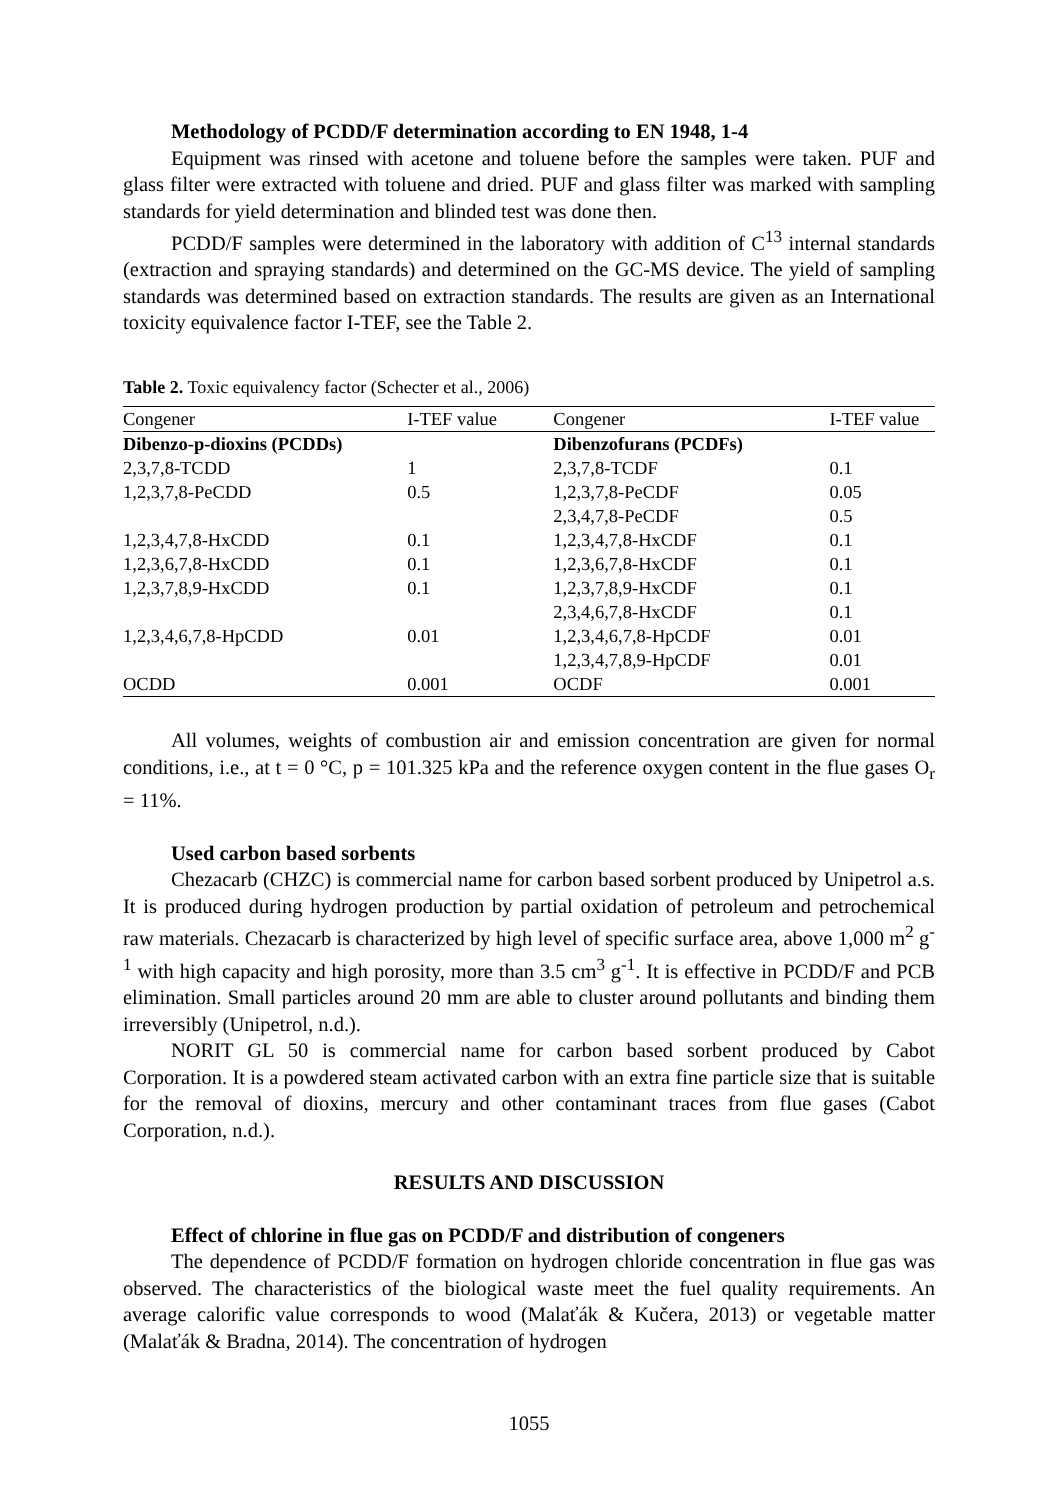Methodology of PCDD/F determination according to EN 1948, 1-4
Equipment was rinsed with acetone and toluene before the samples were taken. PUF and glass filter were extracted with toluene and dried. PUF and glass filter was marked with sampling standards for yield determination and blinded test was done then.
PCDD/F samples were determined in the laboratory with addition of C<sup>13</sup> internal standards (extraction and spraying standards) and determined on the GC-MS device. The yield of sampling standards was determined based on extraction standards. The results are given as an International toxicity equivalence factor I-TEF, see the Table 2.
Table 2. Toxic equivalency factor (Schecter et al., 2006)
| Congener | I-TEF value | Congener | I-TEF value |
| --- | --- | --- | --- |
| Dibenzo-p-dioxins (PCDDs) | | Dibenzofurans (PCDFs) | |
| 2,3,7,8-TCDD | 1 | 2,3,7,8-TCDF | 0.1 |
| 1,2,3,7,8-PeCDD | 0.5 | 1,2,3,7,8-PeCDF | 0.05 |
| | | 2,3,4,7,8-PeCDF | 0.5 |
| 1,2,3,4,7,8-HxCDD | 0.1 | 1,2,3,4,7,8-HxCDF | 0.1 |
| 1,2,3,6,7,8-HxCDD | 0.1 | 1,2,3,6,7,8-HxCDF | 0.1 |
| 1,2,3,7,8,9-HxCDD | 0.1 | 1,2,3,7,8,9-HxCDF | 0.1 |
| | | 2,3,4,6,7,8-HxCDF | 0.1 |
| 1,2,3,4,6,7,8-HpCDD | 0.01 | 1,2,3,4,6,7,8-HpCDF | 0.01 |
| | | 1,2,3,4,7,8,9-HpCDF | 0.01 |
| OCDD | 0.001 | OCDF | 0.001 |
All volumes, weights of combustion air and emission concentration are given for normal conditions, i.e., at t = 0 °C, p = 101.325 kPa and the reference oxygen content in the flue gases O<sub>r</sub> = 11%.
Used carbon based sorbents
Chezacarb (CHZC) is commercial name for carbon based sorbent produced by Unipetrol a.s. It is produced during hydrogen production by partial oxidation of petroleum and petrochemical raw materials. Chezacarb is characterized by high level of specific surface area, above 1,000 m<sup>2</sup> g<sup>-1</sup> with high capacity and high porosity, more than 3.5 cm<sup>3</sup> g<sup>-1</sup>. It is effective in PCDD/F and PCB elimination. Small particles around 20 mm are able to cluster around pollutants and binding them irreversibly (Unipetrol, n.d.).
NORIT GL 50 is commercial name for carbon based sorbent produced by Cabot Corporation. It is a powdered steam activated carbon with an extra fine particle size that is suitable for the removal of dioxins, mercury and other contaminant traces from flue gases (Cabot Corporation, n.d.).
RESULTS AND DISCUSSION
Effect of chlorine in flue gas on PCDD/F and distribution of congeners
The dependence of PCDD/F formation on hydrogen chloride concentration in flue gas was observed. The characteristics of the biological waste meet the fuel quality requirements. An average calorific value corresponds to wood (Malaťák & Kučera, 2013) or vegetable matter (Malaťák & Bradna, 2014). The concentration of hydrogen
1055